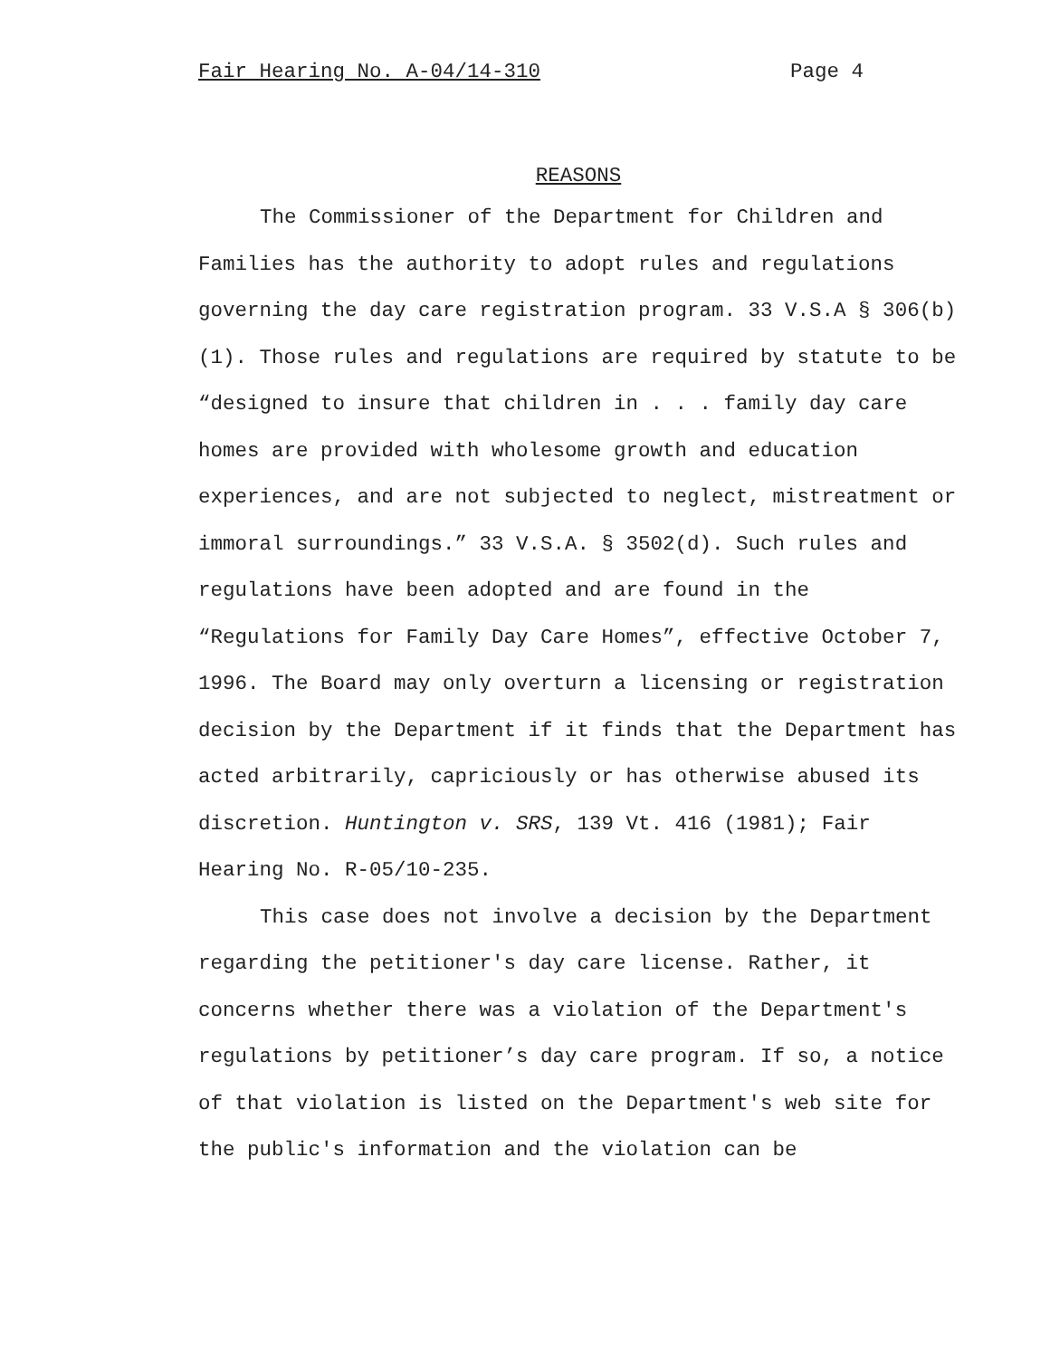Fair Hearing No. A-04/14-310 Page 4
REASONS
The Commissioner of the Department for Children and Families has the authority to adopt rules and regulations governing the day care registration program. 33 V.S.A § 306(b)(1). Those rules and regulations are required by statute to be “designed to insure that children in . . . family day care homes are provided with wholesome growth and education experiences, and are not subjected to neglect, mistreatment or immoral surroundings.” 33 V.S.A. § 3502(d). Such rules and regulations have been adopted and are found in the “Regulations for Family Day Care Homes”, effective October 7, 1996. The Board may only overturn a licensing or registration decision by the Department if it finds that the Department has acted arbitrarily, capriciously or has otherwise abused its discretion. Huntington v. SRS, 139 Vt. 416 (1981); Fair Hearing No. R-05/10-235.
This case does not involve a decision by the Department regarding the petitioner's day care license. Rather, it concerns whether there was a violation of the Department's regulations by petitioner’s day care program. If so, a notice of that violation is listed on the Department's web site for the public's information and the violation can be